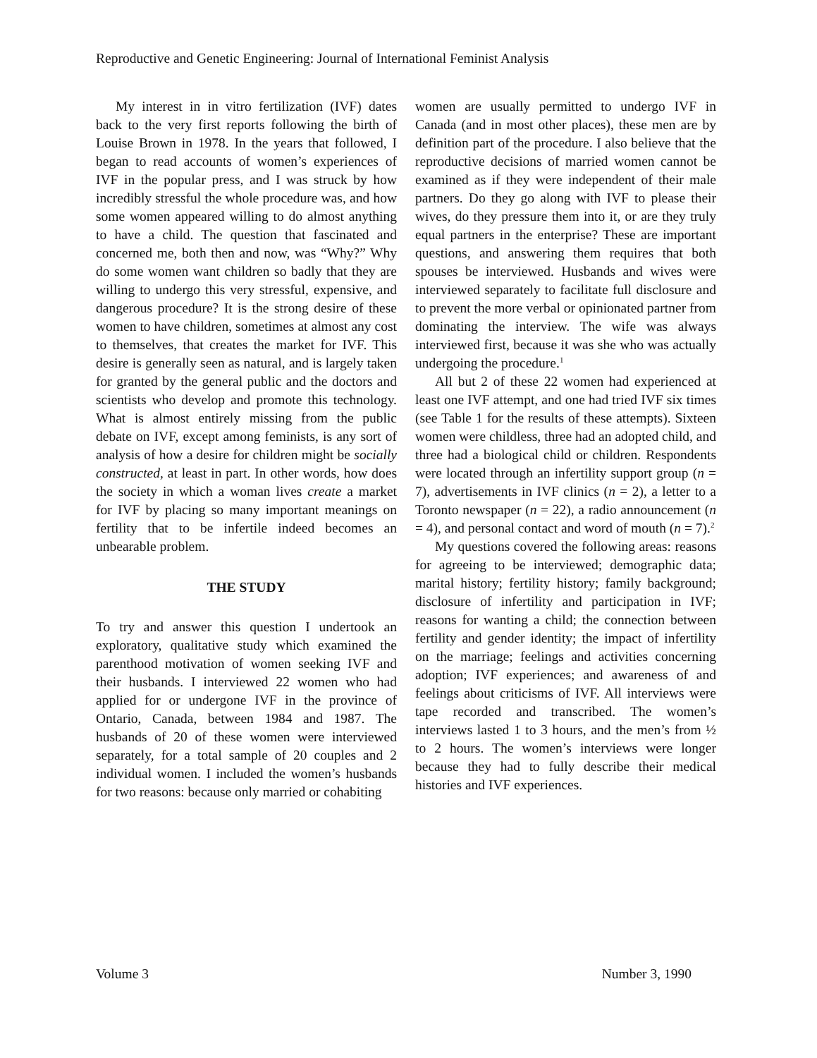Reproductive and Genetic Engineering: Journal of International Feminist Analysis
My interest in in vitro fertilization (IVF) dates back to the very first reports following the birth of Louise Brown in 1978. In the years that followed, I began to read accounts of women’s experiences of IVF in the popular press, and I was struck by how incredibly stressful the whole procedure was, and how some women appeared willing to do almost anything to have a child. The question that fascinated and concerned me, both then and now, was “Why?” Why do some women want children so badly that they are willing to undergo this very stressful, expensive, and dangerous procedure? It is the strong desire of these women to have children, sometimes at almost any cost to themselves, that creates the market for IVF. This desire is generally seen as natural, and is largely taken for granted by the general public and the doctors and scientists who develop and promote this technology. What is almost entirely missing from the public debate on IVF, except among feminists, is any sort of analysis of how a desire for children might be socially constructed, at least in part. In other words, how does the society in which a woman lives create a market for IVF by placing so many important meanings on fertility that to be infertile indeed becomes an unbearable problem.
THE STUDY
To try and answer this question I undertook an exploratory, qualitative study which examined the parenthood motivation of women seeking IVF and their husbands. I interviewed 22 women who had applied for or undergone IVF in the province of Ontario, Canada, between 1984 and 1987. The husbands of 20 of these women were interviewed separately, for a total sample of 20 couples and 2 individual women. I included the women’s husbands for two reasons: because only married or cohabiting
women are usually permitted to undergo IVF in Canada (and in most other places), these men are by definition part of the procedure. I also believe that the reproductive decisions of married women cannot be examined as if they were independent of their male partners. Do they go along with IVF to please their wives, do they pressure them into it, or are they truly equal partners in the enterprise? These are important questions, and answering them requires that both spouses be interviewed. Husbands and wives were interviewed separately to facilitate full disclosure and to prevent the more verbal or opinionated partner from dominating the interview. The wife was always interviewed first, because it was she who was actually undergoing the procedure.<sup>1</sup>
All but 2 of these 22 women had experienced at least one IVF attempt, and one had tried IVF six times (see Table 1 for the results of these attempts). Sixteen women were childless, three had an adopted child, and three had a biological child or children. Respondents were located through an infertility support group (n = 7), advertisements in IVF clinics (n = 2), a letter to a Toronto newspaper (n = 22), a radio announcement (n = 4), and personal contact and word of mouth (n = 7).<sup>2</sup>
My questions covered the following areas: reasons for agreeing to be interviewed; demographic data; marital history; fertility history; family background; disclosure of infertility and participation in IVF; reasons for wanting a child; the connection between fertility and gender identity; the impact of infertility on the marriage; feelings and activities concerning adoption; IVF experiences; and awareness of and feelings about criticisms of IVF. All interviews were tape recorded and transcribed. The women’s interviews lasted 1 to 3 hours, and the men’s from ½ to 2 hours. The women’s interviews were longer because they had to fully describe their medical histories and IVF experiences.
Volume 3 Number 3, 1990